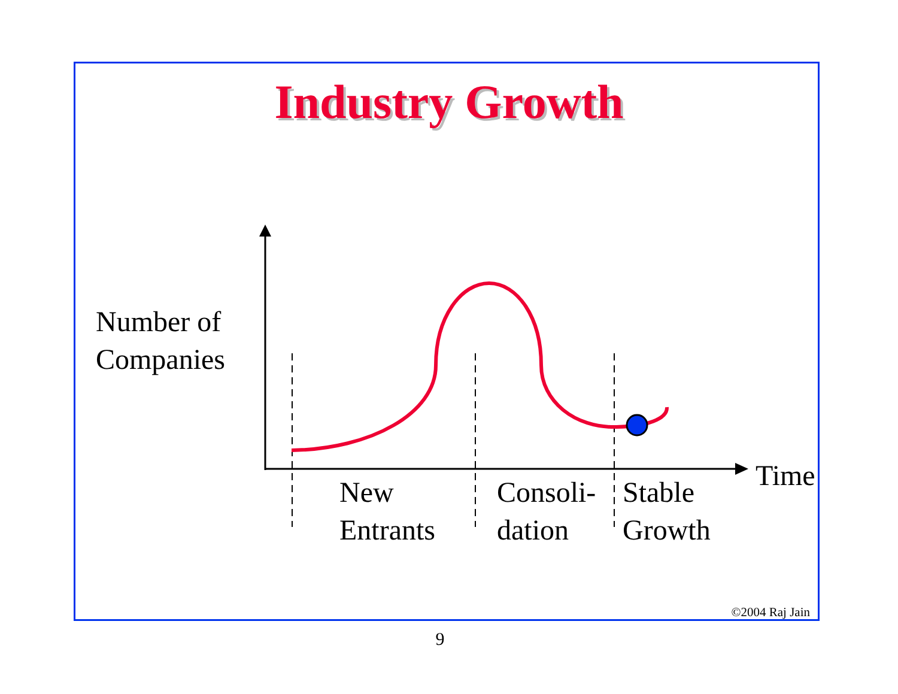Industry Growth
Number of
Companies
New
Entrants
Consoli-
dation
Stable
Growth
Time
©2004 Raj Jain
9